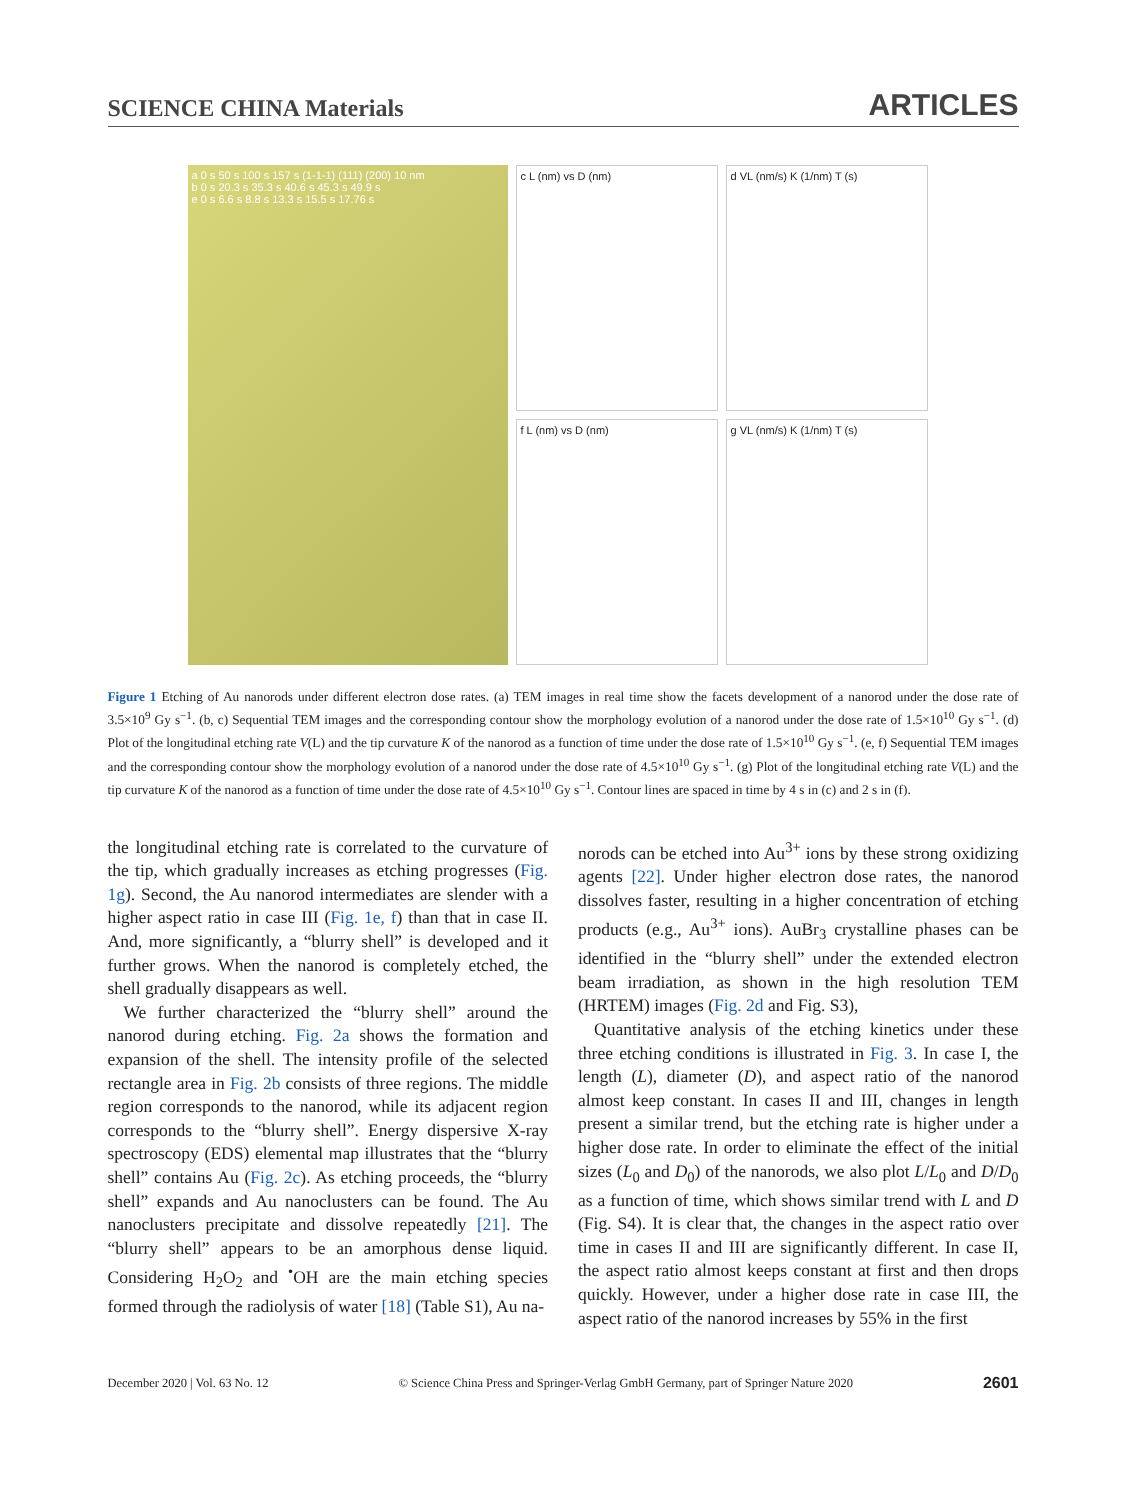SCIENCE CHINA Materials ARTICLES
a 0 s 50 s 100 s 157 s (1-1-1) (111) (200) 10 nm
b 0 s 20.3 s 35.3 s 40.6 s 45.3 s 49.9 s
e 0 s 6.6 s 8.8 s 13.3 s 15.5 s 17.76 s
c L (nm) vs D (nm)
d VL (nm/s) K (1/nm) T (s)
f L (nm) vs D (nm)
g VL (nm/s) K (1/nm) T (s)
Figure 1 Etching of Au nanorods under different electron dose rates. (a) TEM images in real time show the facets development of a nanorod under the dose rate of 3.5×10<sup>9</sup> Gy s<sup>−1</sup>. (b, c) Sequential TEM images and the corresponding contour show the morphology evolution of a nanorod under the dose rate of 1.5×10<sup>10</sup> Gy s<sup>−1</sup>. (d) Plot of the longitudinal etching rate V(L) and the tip curvature K of the nanorod as a function of time under the dose rate of 1.5×10<sup>10</sup> Gy s<sup>−1</sup>. (e, f) Sequential TEM images and the corresponding contour show the morphology evolution of a nanorod under the dose rate of 4.5×10<sup>10</sup> Gy s<sup>−1</sup>. (g) Plot of the longitudinal etching rate V(L) and the tip curvature K of the nanorod as a function of time under the dose rate of 4.5×10<sup>10</sup> Gy s<sup>−1</sup>. Contour lines are spaced in time by 4 s in (c) and 2 s in (f).
the longitudinal etching rate is correlated to the curvature of the tip, which gradually increases as etching progresses (Fig. 1g). Second, the Au nanorod intermediates are slender with a higher aspect ratio in case III (Fig. 1e, f) than that in case II. And, more significantly, a “blurry shell” is developed and it further grows. When the nanorod is completely etched, the shell gradually disappears as well.
We further characterized the “blurry shell” around the nanorod during etching. Fig. 2a shows the formation and expansion of the shell. The intensity profile of the selected rectangle area in Fig. 2b consists of three regions. The middle region corresponds to the nanorod, while its adjacent region corresponds to the “blurry shell”. Energy dispersive X-ray spectroscopy (EDS) elemental map illustrates that the “blurry shell” contains Au (Fig. 2c). As etching proceeds, the “blurry shell” expands and Au nanoclusters can be found. The Au nanoclusters precipitate and dissolve repeatedly [21]. The “blurry shell” appears to be an amorphous dense liquid. Considering H<sub>2</sub>O<sub>2</sub> and <sup>•</sup>OH are the main etching species formed through the radiolysis of water [18] (Table S1), Au na-
norods can be etched into Au<sup>3+</sup> ions by these strong oxidizing agents [22]. Under higher electron dose rates, the nanorod dissolves faster, resulting in a higher concentration of etching products (e.g., Au<sup>3+</sup> ions). AuBr<sub>3</sub> crystalline phases can be identified in the “blurry shell” under the extended electron beam irradiation, as shown in the high resolution TEM (HRTEM) images (Fig. 2d and Fig. S3),
Quantitative analysis of the etching kinetics under these three etching conditions is illustrated in Fig. 3. In case I, the length (L), diameter (D), and aspect ratio of the nanorod almost keep constant. In cases II and III, changes in length present a similar trend, but the etching rate is higher under a higher dose rate. In order to eliminate the effect of the initial sizes (L<sub>0</sub> and D<sub>0</sub>) of the nanorods, we also plot L/L<sub>0</sub> and D/D<sub>0</sub> as a function of time, which shows similar trend with L and D (Fig. S4). It is clear that, the changes in the aspect ratio over time in cases II and III are significantly different. In case II, the aspect ratio almost keeps constant at first and then drops quickly. However, under a higher dose rate in case III, the aspect ratio of the nanorod increases by 55% in the first
December 2020 | Vol. 63 No. 12 © Science China Press and Springer-Verlag GmbH Germany, part of Springer Nature 2020 2601